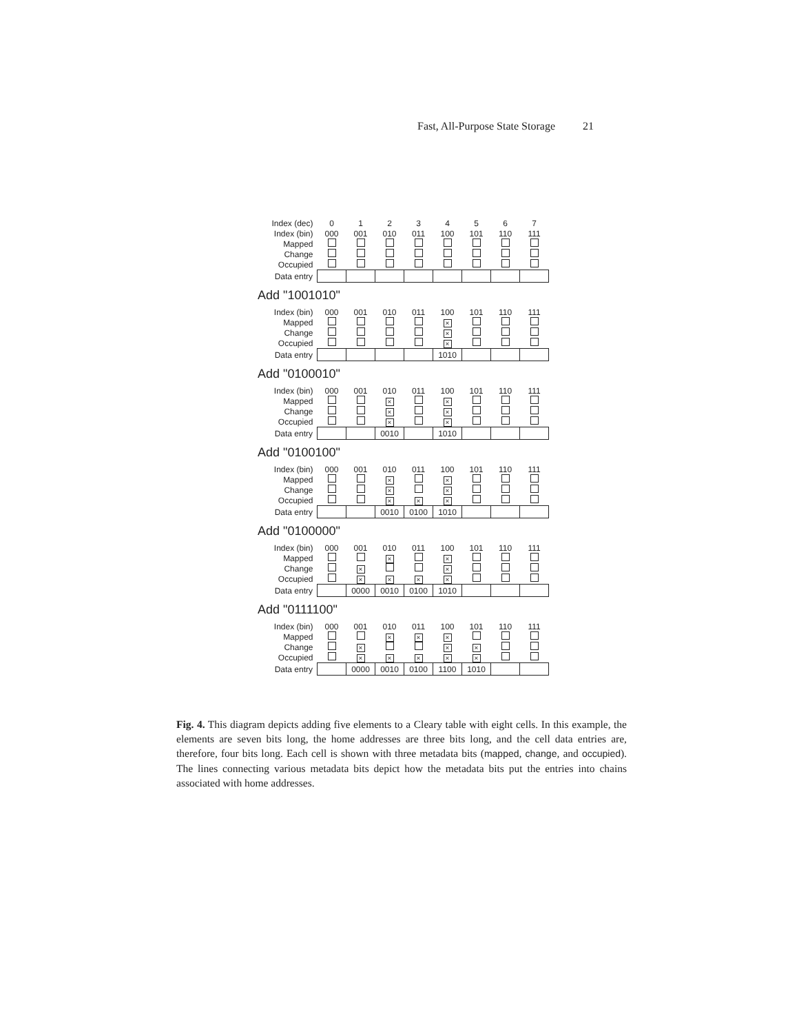Fast, All-Purpose State Storage 21
| Index (dec) | 0 | 1 | 2 | 3 | 4 | 5 | 6 | 7 |
| Index (bin) | 000 | 001 | 010 | 011 | 100 | 101 | 110 | 111 |
| Mapped | | | | | | | | |
| Change | | | | | | | | |
| Occupied | | | | | | | | |
| Data entry | | | | | | | | |
Add "1001010"
| Index (bin) | 000 | 001 | 010 | 011 | 100 | 101 | 110 | 111 |
| Mapped | | | | | × | | | |
| Change | | | | | × | | | |
| Occupied | | | | | × | | | |
| Data entry | | | | | 1010 | | | |
Add "0100010"
| Index (bin) | 000 | 001 | 010 | 011 | 100 | 101 | 110 | 111 |
| Mapped | | | × | | × | | | |
| Change | | | × | | × | | | |
| Occupied | | | × | | × | | | |
| Data entry | | | 0010 | | 1010 | | | |
Add "0100100"
| Index (bin) | 000 | 001 | 010 | 011 | 100 | 101 | 110 | 111 |
| Mapped | | | × | | × | | | |
| Change | | | × | | × | | | |
| Occupied | | | × | × | × | | | |
| Data entry | | | 0010 | 0100 | 1010 | | | |
Add "0100000"
| Index (bin) | 000 | 001 | 010 | 011 | 100 | 101 | 110 | 111 |
| Mapped | | | × | | × | | | |
| Change | | × | | | × | | | |
| Occupied | | × | × | × | × | | | |
| Data entry | | 0000 | 0010 | 0100 | 1010 | | | |
Add "0111100"
| Index (bin) | 000 | 001 | 010 | 011 | 100 | 101 | 110 | 111 |
| Mapped | | | × | × | × | | | |
| Change | | × | | | × | × | | |
| Occupied | | × | × | × | × | × | | |
| Data entry | | 0000 | 0010 | 0100 | 1100 | 1010 | | |
Fig. 4. This diagram depicts adding five elements to a Cleary table with eight cells. In this example, the elements are seven bits long, the home addresses are three bits long, and the cell data entries are, therefore, four bits long. Each cell is shown with three metadata bits (mapped, change, and occupied). The lines connecting various metadata bits depict how the metadata bits put the entries into chains associated with home addresses.